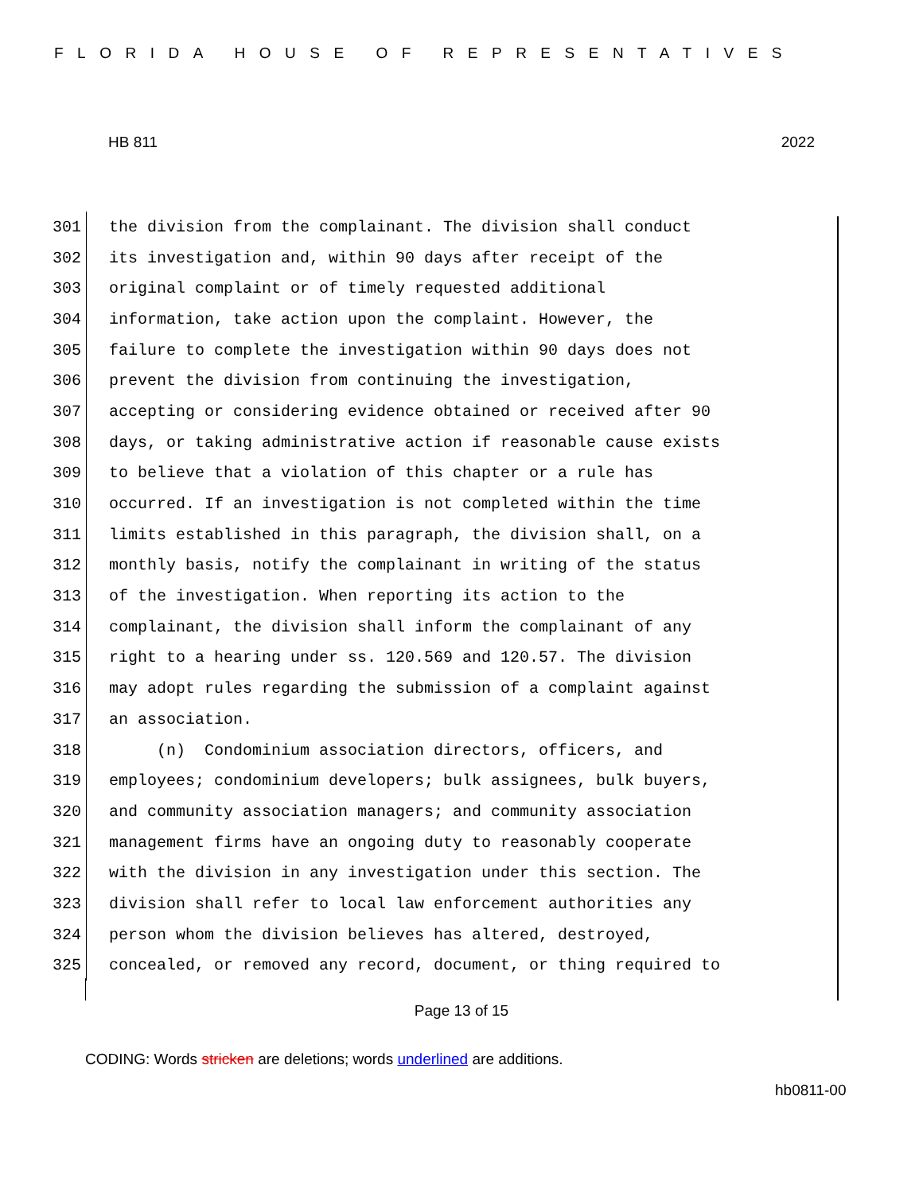FLORIDA HOUSE OF REPRESENTATIVES
HB 811 2022
301 the division from the complainant. The division shall conduct
302 its investigation and, within 90 days after receipt of the
303 original complaint or of timely requested additional
304 information, take action upon the complaint. However, the
305 failure to complete the investigation within 90 days does not
306 prevent the division from continuing the investigation,
307 accepting or considering evidence obtained or received after 90
308 days, or taking administrative action if reasonable cause exists
309 to believe that a violation of this chapter or a rule has
310 occurred. If an investigation is not completed within the time
311 limits established in this paragraph, the division shall, on a
312 monthly basis, notify the complainant in writing of the status
313 of the investigation. When reporting its action to the
314 complainant, the division shall inform the complainant of any
315 right to a hearing under ss. 120.569 and 120.57. The division
316 may adopt rules regarding the submission of a complaint against
317 an association.
318 (n) Condominium association directors, officers, and
319 employees; condominium developers; bulk assignees, bulk buyers,
320 and community association managers; and community association
321 management firms have an ongoing duty to reasonably cooperate
322 with the division in any investigation under this section. The
323 division shall refer to local law enforcement authorities any
324 person whom the division believes has altered, destroyed,
325 concealed, or removed any record, document, or thing required to
Page 13 of 15
CODING: Words stricken are deletions; words underlined are additions.
hb0811-00